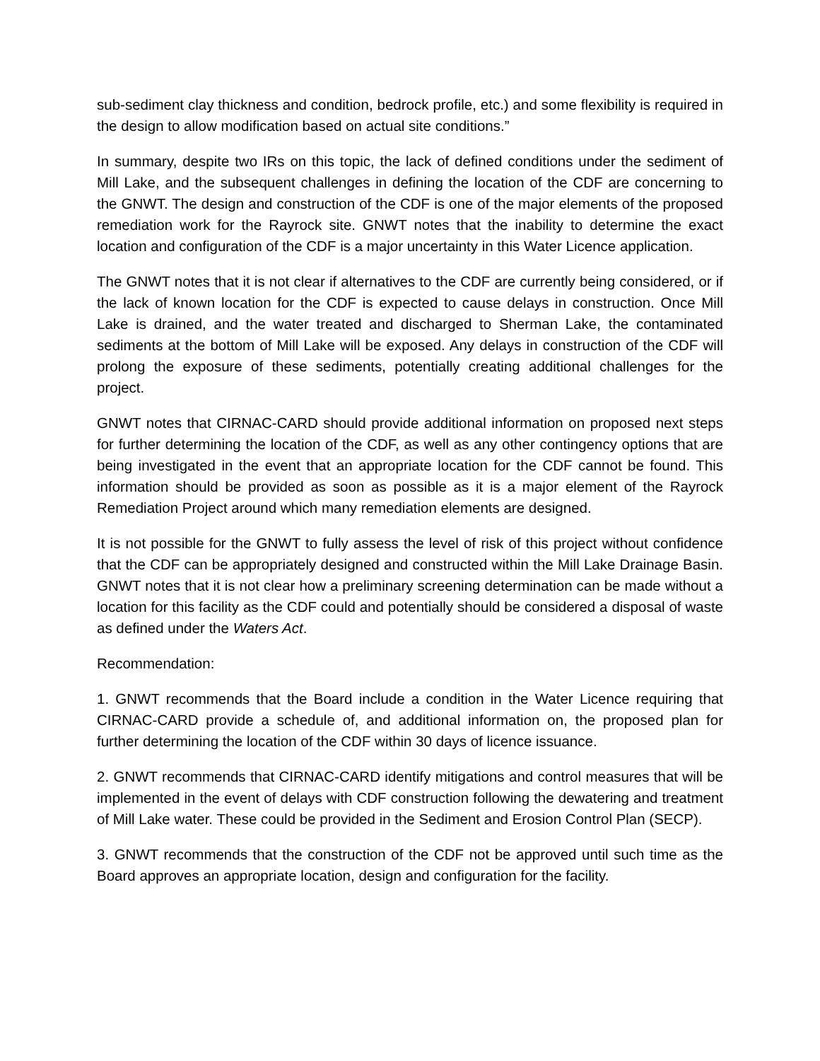sub-sediment clay thickness and condition, bedrock profile, etc.) and some flexibility is required in the design to allow modification based on actual site conditions.”
In summary, despite two IRs on this topic, the lack of defined conditions under the sediment of Mill Lake, and the subsequent challenges in defining the location of the CDF are concerning to the GNWT. The design and construction of the CDF is one of the major elements of the proposed remediation work for the Rayrock site. GNWT notes that the inability to determine the exact location and configuration of the CDF is a major uncertainty in this Water Licence application.
The GNWT notes that it is not clear if alternatives to the CDF are currently being considered, or if the lack of known location for the CDF is expected to cause delays in construction. Once Mill Lake is drained, and the water treated and discharged to Sherman Lake, the contaminated sediments at the bottom of Mill Lake will be exposed. Any delays in construction of the CDF will prolong the exposure of these sediments, potentially creating additional challenges for the project.
GNWT notes that CIRNAC-CARD should provide additional information on proposed next steps for further determining the location of the CDF, as well as any other contingency options that are being investigated in the event that an appropriate location for the CDF cannot be found. This information should be provided as soon as possible as it is a major element of the Rayrock Remediation Project around which many remediation elements are designed.
It is not possible for the GNWT to fully assess the level of risk of this project without confidence that the CDF can be appropriately designed and constructed within the Mill Lake Drainage Basin. GNWT notes that it is not clear how a preliminary screening determination can be made without a location for this facility as the CDF could and potentially should be considered a disposal of waste as defined under the Waters Act.
Recommendation:
1. GNWT recommends that the Board include a condition in the Water Licence requiring that CIRNAC-CARD provide a schedule of, and additional information on, the proposed plan for further determining the location of the CDF within 30 days of licence issuance.
2. GNWT recommends that CIRNAC-CARD identify mitigations and control measures that will be implemented in the event of delays with CDF construction following the dewatering and treatment of Mill Lake water. These could be provided in the Sediment and Erosion Control Plan (SECP).
3. GNWT recommends that the construction of the CDF not be approved until such time as the Board approves an appropriate location, design and configuration for the facility.